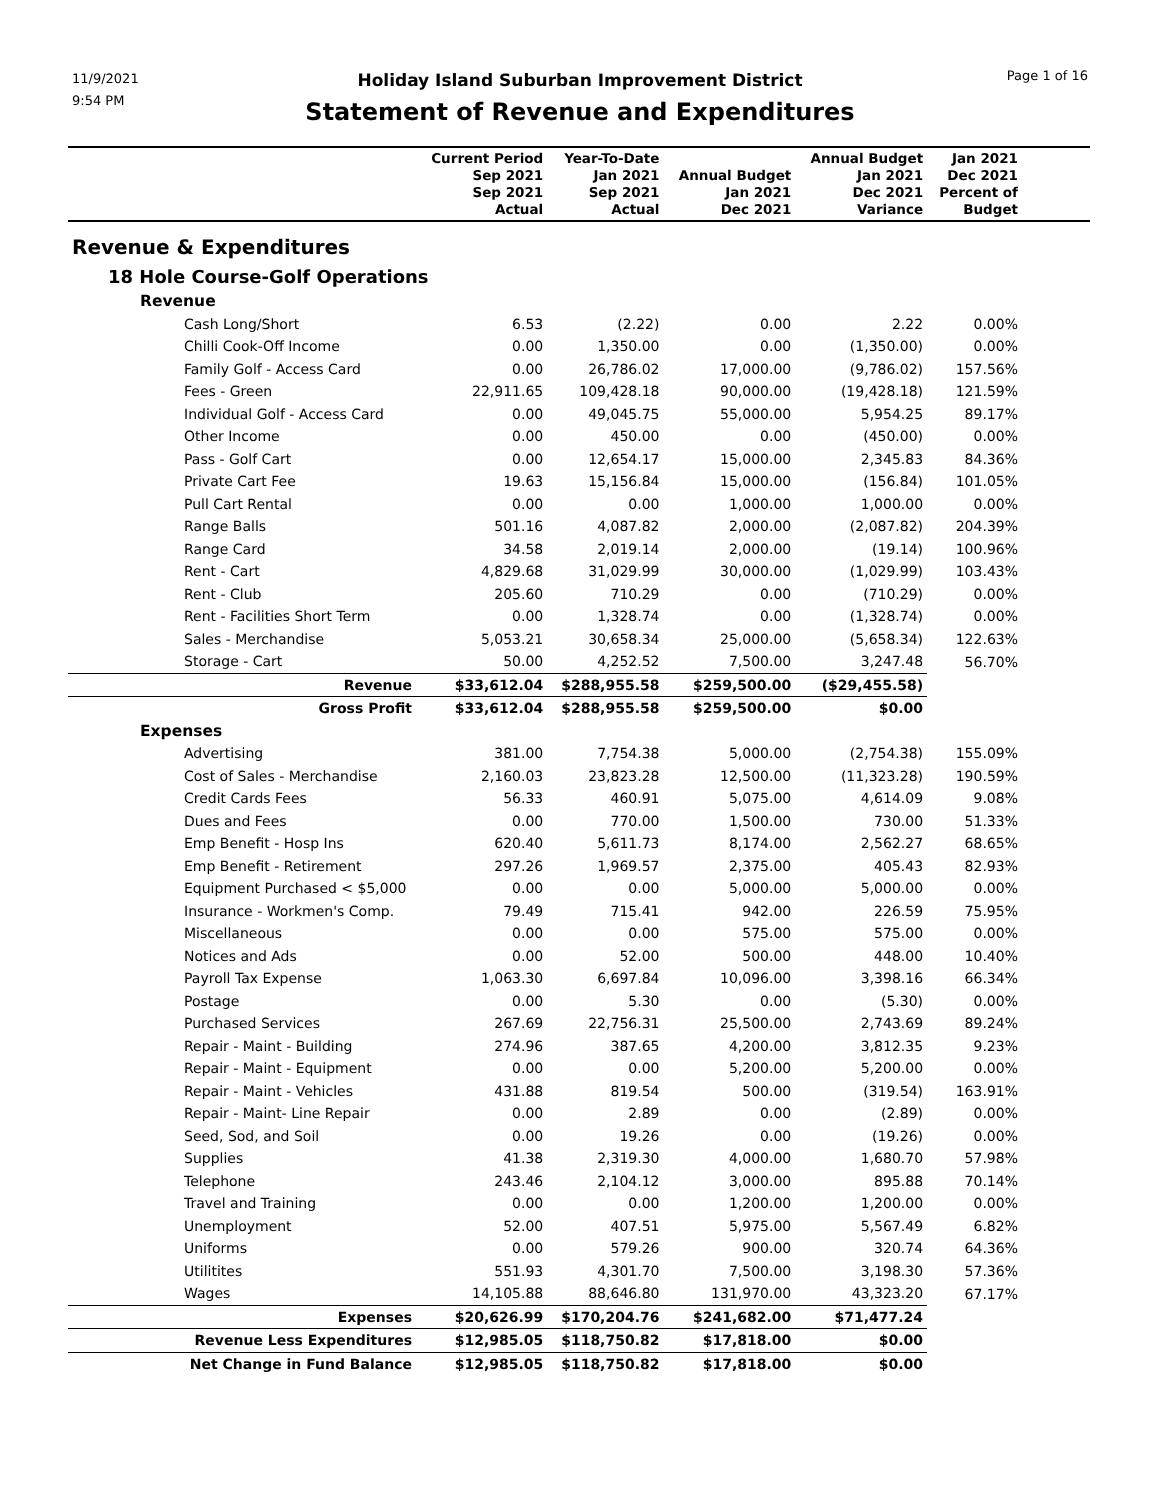11/9/2021
9:54 PM
Holiday Island Suburban Improvement District
Statement of Revenue and Expenditures
Page 1 of 16
| | Current Period Sep 2021 Sep 2021 Actual | Year-To-Date Jan 2021 Sep 2021 Actual | Annual Budget Jan 2021 Dec 2021 | Annual Budget Jan 2021 Dec 2021 Variance | Jan 2021 Dec 2021 Percent of Budget | |
| --- | --- | --- | --- | --- | --- | --- |
| Revenue & Expenditures | | | | | | |
| 18 Hole Course-Golf Operations | | | | | | |
| Revenue | | | | | | |
| Cash Long/Short | 6.53 | (2.22) | 0.00 | 2.22 | 0.00% | |
| Chilli Cook-Off Income | 0.00 | 1,350.00 | 0.00 | (1,350.00) | 0.00% | |
| Family Golf - Access Card | 0.00 | 26,786.02 | 17,000.00 | (9,786.02) | 157.56% | |
| Fees - Green | 22,911.65 | 109,428.18 | 90,000.00 | (19,428.18) | 121.59% | |
| Individual Golf - Access Card | 0.00 | 49,045.75 | 55,000.00 | 5,954.25 | 89.17% | |
| Other Income | 0.00 | 450.00 | 0.00 | (450.00) | 0.00% | |
| Pass - Golf Cart | 0.00 | 12,654.17 | 15,000.00 | 2,345.83 | 84.36% | |
| Private Cart Fee | 19.63 | 15,156.84 | 15,000.00 | (156.84) | 101.05% | |
| Pull Cart Rental | 0.00 | 0.00 | 1,000.00 | 1,000.00 | 0.00% | |
| Range Balls | 501.16 | 4,087.82 | 2,000.00 | (2,087.82) | 204.39% | |
| Range Card | 34.58 | 2,019.14 | 2,000.00 | (19.14) | 100.96% | |
| Rent - Cart | 4,829.68 | 31,029.99 | 30,000.00 | (1,029.99) | 103.43% | |
| Rent - Club | 205.60 | 710.29 | 0.00 | (710.29) | 0.00% | |
| Rent - Facilities Short Term | 0.00 | 1,328.74 | 0.00 | (1,328.74) | 0.00% | |
| Sales - Merchandise | 5,053.21 | 30,658.34 | 25,000.00 | (5,658.34) | 122.63% | |
| Storage - Cart | 50.00 | 4,252.52 | 7,500.00 | 3,247.48 | 56.70% | |
| Revenue | $33,612.04 | $288,955.58 | $259,500.00 | ($29,455.58) | | |
| Gross Profit | $33,612.04 | $288,955.58 | $259,500.00 | $0.00 | | |
| Expenses | | | | | | |
| Advertising | 381.00 | 7,754.38 | 5,000.00 | (2,754.38) | 155.09% | |
| Cost of Sales - Merchandise | 2,160.03 | 23,823.28 | 12,500.00 | (11,323.28) | 190.59% | |
| Credit Cards Fees | 56.33 | 460.91 | 5,075.00 | 4,614.09 | 9.08% | |
| Dues and Fees | 0.00 | 770.00 | 1,500.00 | 730.00 | 51.33% | |
| Emp Benefit - Hosp Ins | 620.40 | 5,611.73 | 8,174.00 | 2,562.27 | 68.65% | |
| Emp Benefit - Retirement | 297.26 | 1,969.57 | 2,375.00 | 405.43 | 82.93% | |
| Equipment Purchased < $5,000 | 0.00 | 0.00 | 5,000.00 | 5,000.00 | 0.00% | |
| Insurance - Workmen's Comp. | 79.49 | 715.41 | 942.00 | 226.59 | 75.95% | |
| Miscellaneous | 0.00 | 0.00 | 575.00 | 575.00 | 0.00% | |
| Notices and Ads | 0.00 | 52.00 | 500.00 | 448.00 | 10.40% | |
| Payroll Tax Expense | 1,063.30 | 6,697.84 | 10,096.00 | 3,398.16 | 66.34% | |
| Postage | 0.00 | 5.30 | 0.00 | (5.30) | 0.00% | |
| Purchased Services | 267.69 | 22,756.31 | 25,500.00 | 2,743.69 | 89.24% | |
| Repair - Maint - Building | 274.96 | 387.65 | 4,200.00 | 3,812.35 | 9.23% | |
| Repair - Maint - Equipment | 0.00 | 0.00 | 5,200.00 | 5,200.00 | 0.00% | |
| Repair - Maint - Vehicles | 431.88 | 819.54 | 500.00 | (319.54) | 163.91% | |
| Repair - Maint- Line Repair | 0.00 | 2.89 | 0.00 | (2.89) | 0.00% | |
| Seed, Sod, and Soil | 0.00 | 19.26 | 0.00 | (19.26) | 0.00% | |
| Supplies | 41.38 | 2,319.30 | 4,000.00 | 1,680.70 | 57.98% | |
| Telephone | 243.46 | 2,104.12 | 3,000.00 | 895.88 | 70.14% | |
| Travel and Training | 0.00 | 0.00 | 1,200.00 | 1,200.00 | 0.00% | |
| Unemployment | 52.00 | 407.51 | 5,975.00 | 5,567.49 | 6.82% | |
| Uniforms | 0.00 | 579.26 | 900.00 | 320.74 | 64.36% | |
| Utilitites | 551.93 | 4,301.70 | 7,500.00 | 3,198.30 | 57.36% | |
| Wages | 14,105.88 | 88,646.80 | 131,970.00 | 43,323.20 | 67.17% | |
| Expenses | $20,626.99 | $170,204.76 | $241,682.00 | $71,477.24 | | |
| Revenue Less Expenditures | $12,985.05 | $118,750.82 | $17,818.00 | $0.00 | | |
| Net Change in Fund Balance | $12,985.05 | $118,750.82 | $17,818.00 | $0.00 | | |